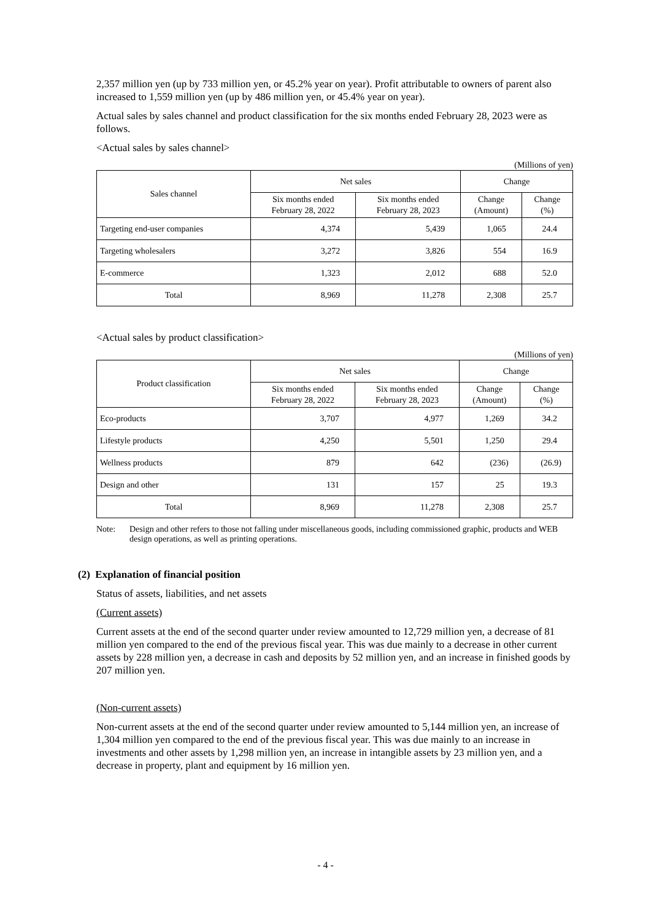2,357 million yen (up by 733 million yen, or 45.2% year on year). Profit attributable to owners of parent also increased to 1,559 million yen (up by 486 million yen, or 45.4% year on year).
Actual sales by sales channel and product classification for the six months ended February 28, 2023 were as follows.
<Actual sales by sales channel>
(Millions of yen)
| Sales channel | Net sales | | Change | |
| --- | --- | --- | --- | --- |
| | Six months ended February 28, 2022 | Six months ended February 28, 2023 | Change (Amount) | Change (%) |
| Targeting end-user companies | 4,374 | 5,439 | 1,065 | 24.4 |
| Targeting wholesalers | 3,272 | 3,826 | 554 | 16.9 |
| E-commerce | 1,323 | 2,012 | 688 | 52.0 |
| Total | 8,969 | 11,278 | 2,308 | 25.7 |
<Actual sales by product classification>
(Millions of yen)
| Product classification | Net sales | | Change | |
| --- | --- | --- | --- | --- |
| | Six months ended February 28, 2022 | Six months ended February 28, 2023 | Change (Amount) | Change (%) |
| Eco-products | 3,707 | 4,977 | 1,269 | 34.2 |
| Lifestyle products | 4,250 | 5,501 | 1,250 | 29.4 |
| Wellness products | 879 | 642 | (236) | (26.9) |
| Design and other | 131 | 157 | 25 | 19.3 |
| Total | 8,969 | 11,278 | 2,308 | 25.7 |
Note: Design and other refers to those not falling under miscellaneous goods, including commissioned graphic, products and WEB design operations, as well as printing operations.
(2) Explanation of financial position
Status of assets, liabilities, and net assets
(Current assets)
Current assets at the end of the second quarter under review amounted to 12,729 million yen, a decrease of 81 million yen compared to the end of the previous fiscal year. This was due mainly to a decrease in other current assets by 228 million yen, a decrease in cash and deposits by 52 million yen, and an increase in finished goods by 207 million yen.
(Non-current assets)
Non-current assets at the end of the second quarter under review amounted to 5,144 million yen, an increase of 1,304 million yen compared to the end of the previous fiscal year. This was due mainly to an increase in investments and other assets by 1,298 million yen, an increase in intangible assets by 23 million yen, and a decrease in property, plant and equipment by 16 million yen.
- 4 -